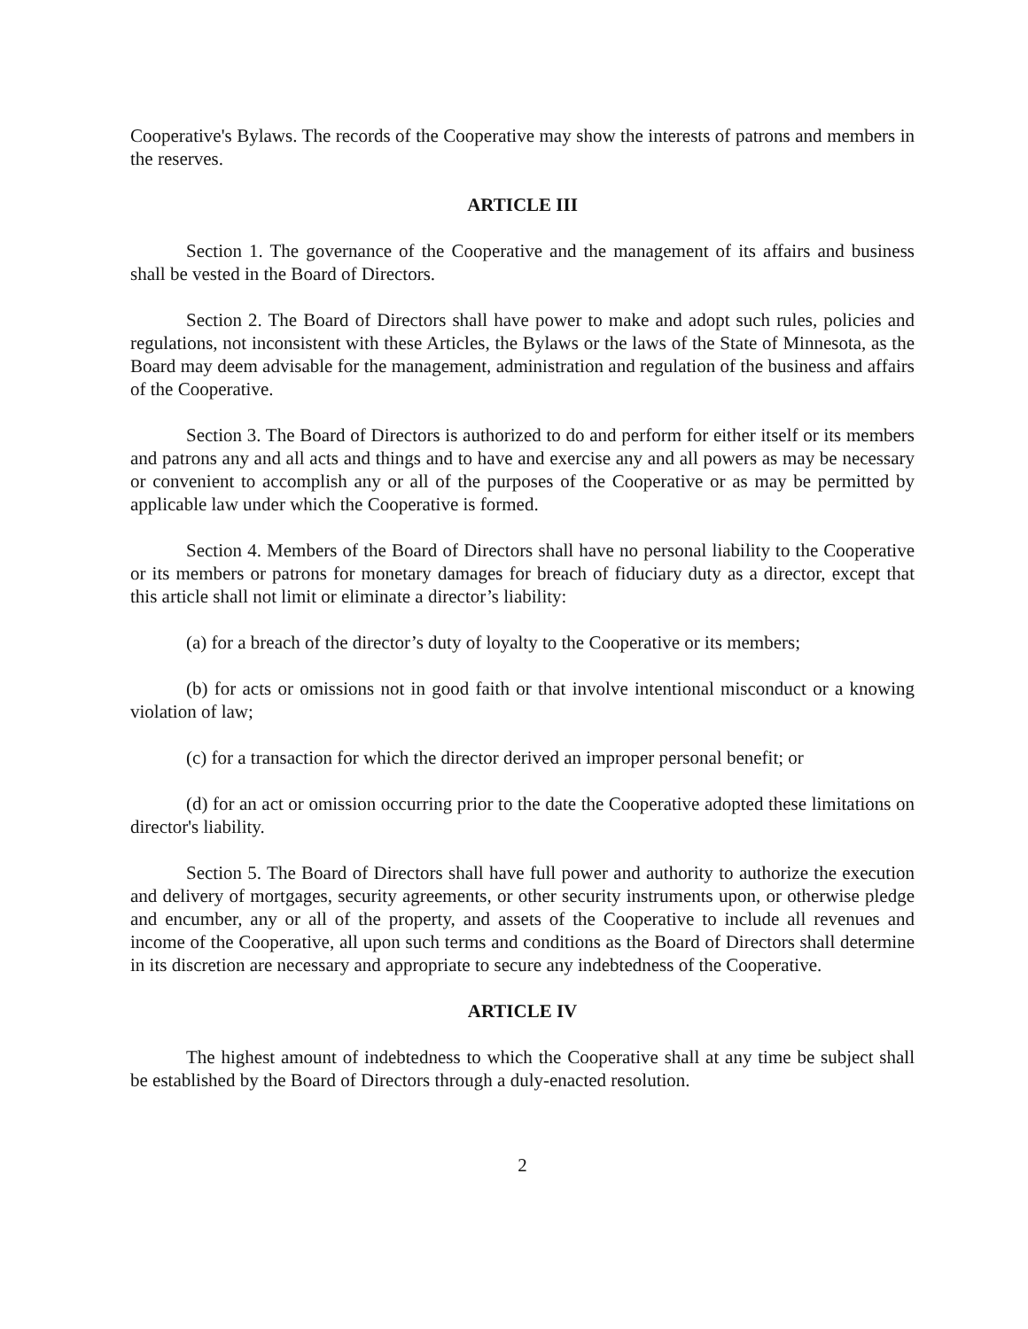Cooperative's Bylaws. The records of the Cooperative may show the interests of patrons and members in the reserves.
ARTICLE III
Section 1. The governance of the Cooperative and the management of its affairs and business shall be vested in the Board of Directors.
Section 2. The Board of Directors shall have power to make and adopt such rules, policies and regulations, not inconsistent with these Articles, the Bylaws or the laws of the State of Minnesota, as the Board may deem advisable for the management, administration and regulation of the business and affairs of the Cooperative.
Section 3. The Board of Directors is authorized to do and perform for either itself or its members and patrons any and all acts and things and to have and exercise any and all powers as may be necessary or convenient to accomplish any or all of the purposes of the Cooperative or as may be permitted by applicable law under which the Cooperative is formed.
Section 4. Members of the Board of Directors shall have no personal liability to the Cooperative or its members or patrons for monetary damages for breach of fiduciary duty as a director, except that this article shall not limit or eliminate a director’s liability:
(a) for a breach of the director’s duty of loyalty to the Cooperative or its members;
(b) for acts or omissions not in good faith or that involve intentional misconduct or a knowing violation of law;
(c) for a transaction for which the director derived an improper personal benefit; or
(d) for an act or omission occurring prior to the date the Cooperative adopted these limitations on director's liability.
Section 5. The Board of Directors shall have full power and authority to authorize the execution and delivery of mortgages, security agreements, or other security instruments upon, or otherwise pledge and encumber, any or all of the property, and assets of the Cooperative to include all revenues and income of the Cooperative, all upon such terms and conditions as the Board of Directors shall determine in its discretion are necessary and appropriate to secure any indebtedness of the Cooperative.
ARTICLE IV
The highest amount of indebtedness to which the Cooperative shall at any time be subject shall be established by the Board of Directors through a duly-enacted resolution.
2